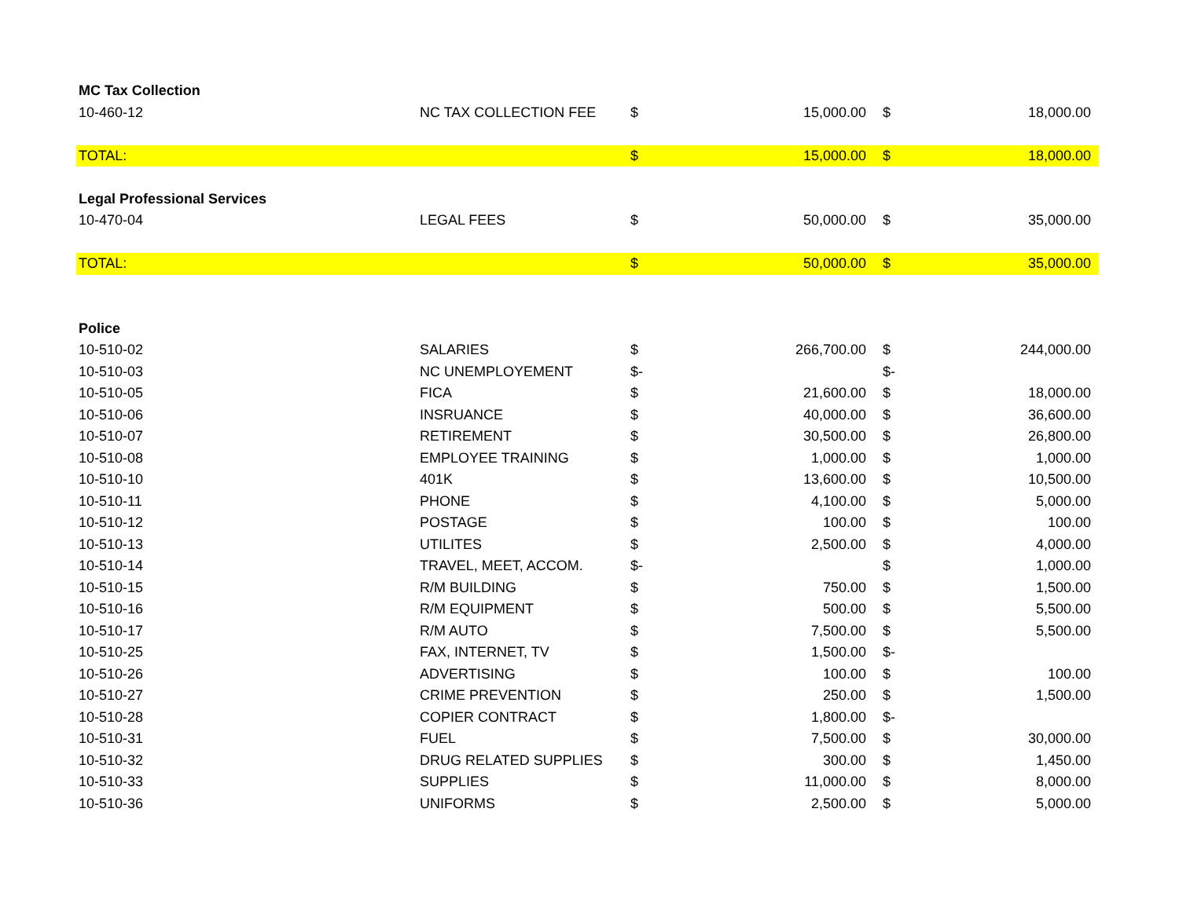| MC Tax Collection | | | | | |
| 10-460-12 | NC TAX COLLECTION FEE | $ | 15,000.00 | $ | 18,000.00 |
| TOTAL: | | $ | 15,000.00 | $ | 18,000.00 |
| Legal Professional Services | | | | | |
| 10-470-04 | LEGAL FEES | $ | 50,000.00 | $ | 35,000.00 |
| TOTAL: | | $ | 50,000.00 | $ | 35,000.00 |
| Police | | | | | |
| 10-510-02 | SALARIES | $ | 266,700.00 | $ | 244,000.00 |
| 10-510-03 | NC UNEMPLOYEMENT | $- | | $- | |
| 10-510-05 | FICA | $ | 21,600.00 | $ | 18,000.00 |
| 10-510-06 | INSRUANCE | $ | 40,000.00 | $ | 36,600.00 |
| 10-510-07 | RETIREMENT | $ | 30,500.00 | $ | 26,800.00 |
| 10-510-08 | EMPLOYEE TRAINING | $ | 1,000.00 | $ | 1,000.00 |
| 10-510-10 | 401K | $ | 13,600.00 | $ | 10,500.00 |
| 10-510-11 | PHONE | $ | 4,100.00 | $ | 5,000.00 |
| 10-510-12 | POSTAGE | $ | 100.00 | $ | 100.00 |
| 10-510-13 | UTILITES | $ | 2,500.00 | $ | 4,000.00 |
| 10-510-14 | TRAVEL, MEET, ACCOM. | $- | | $ | 1,000.00 |
| 10-510-15 | R/M BUILDING | $ | 750.00 | $ | 1,500.00 |
| 10-510-16 | R/M EQUIPMENT | $ | 500.00 | $ | 5,500.00 |
| 10-510-17 | R/M AUTO | $ | 7,500.00 | $ | 5,500.00 |
| 10-510-25 | FAX, INTERNET, TV | $ | 1,500.00 | $- | |
| 10-510-26 | ADVERTISING | $ | 100.00 | $ | 100.00 |
| 10-510-27 | CRIME PREVENTION | $ | 250.00 | $ | 1,500.00 |
| 10-510-28 | COPIER CONTRACT | $ | 1,800.00 | $- | |
| 10-510-31 | FUEL | $ | 7,500.00 | $ | 30,000.00 |
| 10-510-32 | DRUG RELATED SUPPLIES | $ | 300.00 | $ | 1,450.00 |
| 10-510-33 | SUPPLIES | $ | 11,000.00 | $ | 8,000.00 |
| 10-510-36 | UNIFORMS | $ | 2,500.00 | $ | 5,000.00 |